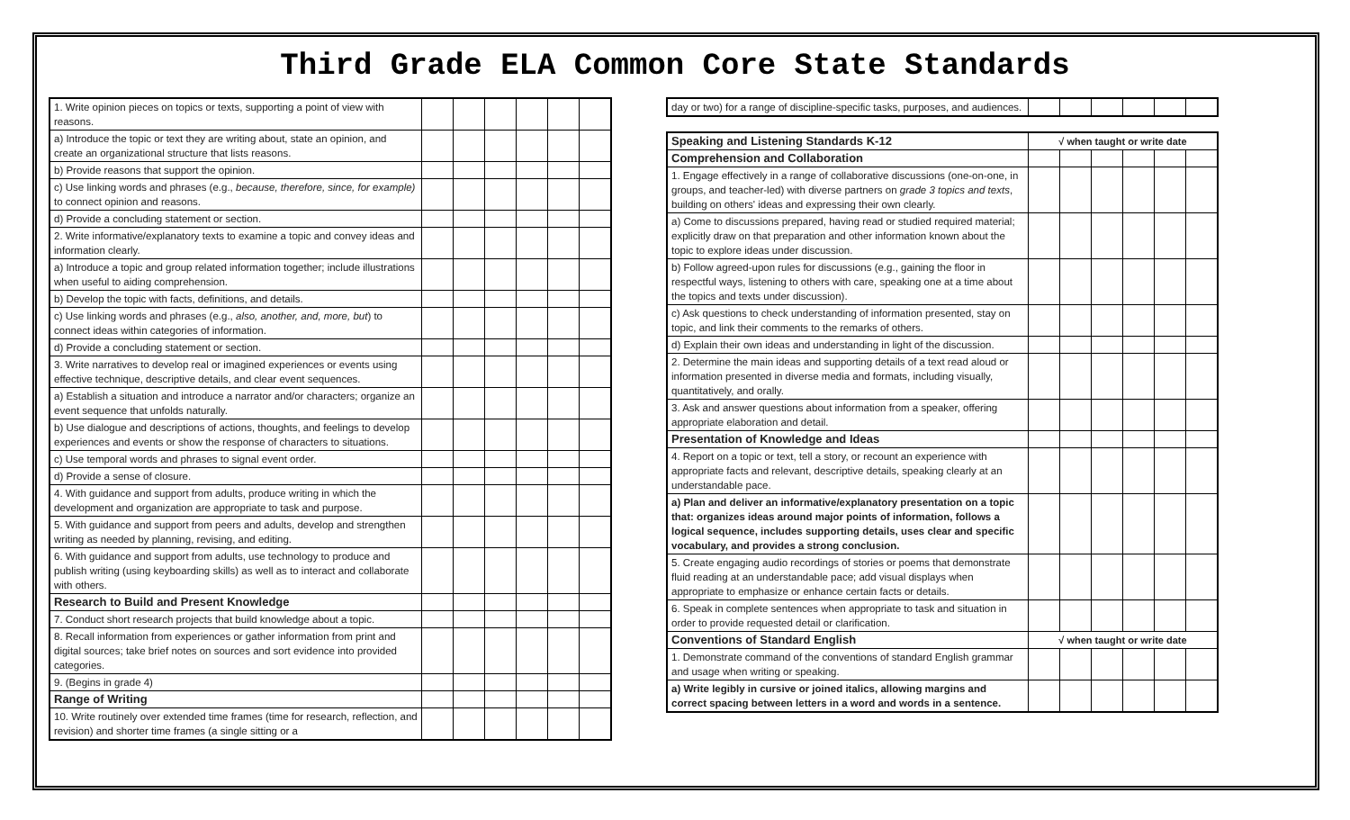Third Grade ELA Common Core State Standards
| 1. Write opinion pieces on topics or texts, supporting a point of view with reasons. | | | | | | |
| a) Introduce the topic or text they are writing about, state an opinion, and create an organizational structure that lists reasons. | | | | | | |
| b) Provide reasons that support the opinion. | | | | | | |
| c) Use linking words and phrases (e.g., because, therefore, since, for example) to connect opinion and reasons. | | | | | | |
| d) Provide a concluding statement or section. | | | | | | |
| 2. Write informative/explanatory texts to examine a topic and convey ideas and information clearly. | | | | | | |
| a) Introduce a topic and group related information together; include illustrations when useful to aiding comprehension. | | | | | | |
| b) Develop the topic with facts, definitions, and details. | | | | | | |
| c) Use linking words and phrases (e.g., also, another, and, more, but ) to connect ideas within categories of information. | | | | | | |
| d) Provide a concluding statement or section. | | | | | | |
| 3. Write narratives to develop real or imagined experiences or events using effective technique, descriptive details, and clear event sequences. | | | | | | |
| a) Establish a situation and introduce a narrator and/or characters; organize an event sequence that unfolds naturally. | | | | | | |
| b) Use dialogue and descriptions of actions, thoughts, and feelings to develop experiences and events or show the response of characters to situations. | | | | | | |
| c) Use temporal words and phrases to signal event order. | | | | | | |
| d) Provide a sense of closure. | | | | | | |
| 4. With guidance and support from adults, produce writing in which the development and organization are appropriate to task and purpose. | | | | | | |
| 5. With guidance and support from peers and adults, develop and strengthen writing as needed by planning, revising, and editing. | | | | | | |
| 6. With guidance and support from adults, use technology to produce and publish writing (using keyboarding skills) as well as to interact and collaborate with others. | | | | | | |
| Research to Build and Present Knowledge | | | | | | |
| 7. Conduct short research projects that build knowledge about a topic. | | | | | | |
| 8. Recall information from experiences or gather information from print and digital sources; take brief notes on sources and sort evidence into provided categories. | | | | | | |
| 9. (Begins in grade 4) | | | | | | |
| Range of Writing | | | | | | |
| 10. Write routinely over extended time frames (time for research, reflection, and revision) and shorter time frames (a single sitting or a | | | | | | |
| day or two) for a range of discipline-specific tasks, purposes, and audiences. | | | | | | |
| Speaking and Listening Standards K-12 | √ when taught or write date | | | | | |
| --- | --- | --- | --- | --- | --- | --- |
| Comprehension and Collaboration | | | | | | |
| 1. Engage effectively in a range of collaborative discussions (one-on-one, in groups, and teacher-led) with diverse partners on grade 3 topics and texts , building on others' ideas and expressing their own clearly. | | | | | | |
| a) Come to discussions prepared, having read or studied required material; explicitly draw on that preparation and other information known about the topic to explore ideas under discussion. | | | | | | |
| b) Follow agreed-upon rules for discussions (e.g., gaining the floor in respectful ways, listening to others with care, speaking one at a time about the topics and texts under discussion). | | | | | | |
| c) Ask questions to check understanding of information presented, stay on topic, and link their comments to the remarks of others. | | | | | | |
| d) Explain their own ideas and understanding in light of the discussion. | | | | | | |
| 2. Determine the main ideas and supporting details of a text read aloud or information presented in diverse media and formats, including visually, quantitatively, and orally. | | | | | | |
| 3. Ask and answer questions about information from a speaker, offering appropriate elaboration and detail. | | | | | | |
| Presentation of Knowledge and Ideas | | | | | | |
| 4. Report on a topic or text, tell a story, or recount an experience with appropriate facts and relevant, descriptive details, speaking clearly at an understandable pace. | | | | | | |
| a) Plan and deliver an informative/explanatory presentation on a topic that: organizes ideas around major points of information, follows a logical sequence, includes supporting details, uses clear and specific vocabulary, and provides a strong conclusion. | | | | | | |
| 5. Create engaging audio recordings of stories or poems that demonstrate fluid reading at an understandable pace; add visual displays when appropriate to emphasize or enhance certain facts or details. | | | | | | |
| 6. Speak in complete sentences when appropriate to task and situation in order to provide requested detail or clarification. | | | | | | |
| Conventions of Standard English | √ when taught or write date | | | | | |
| 1. Demonstrate command of the conventions of standard English grammar and usage when writing or speaking. | | | | | | |
| a) Write legibly in cursive or joined italics, allowing margins and correct spacing between letters in a word and words in a sentence. | | | | | | |